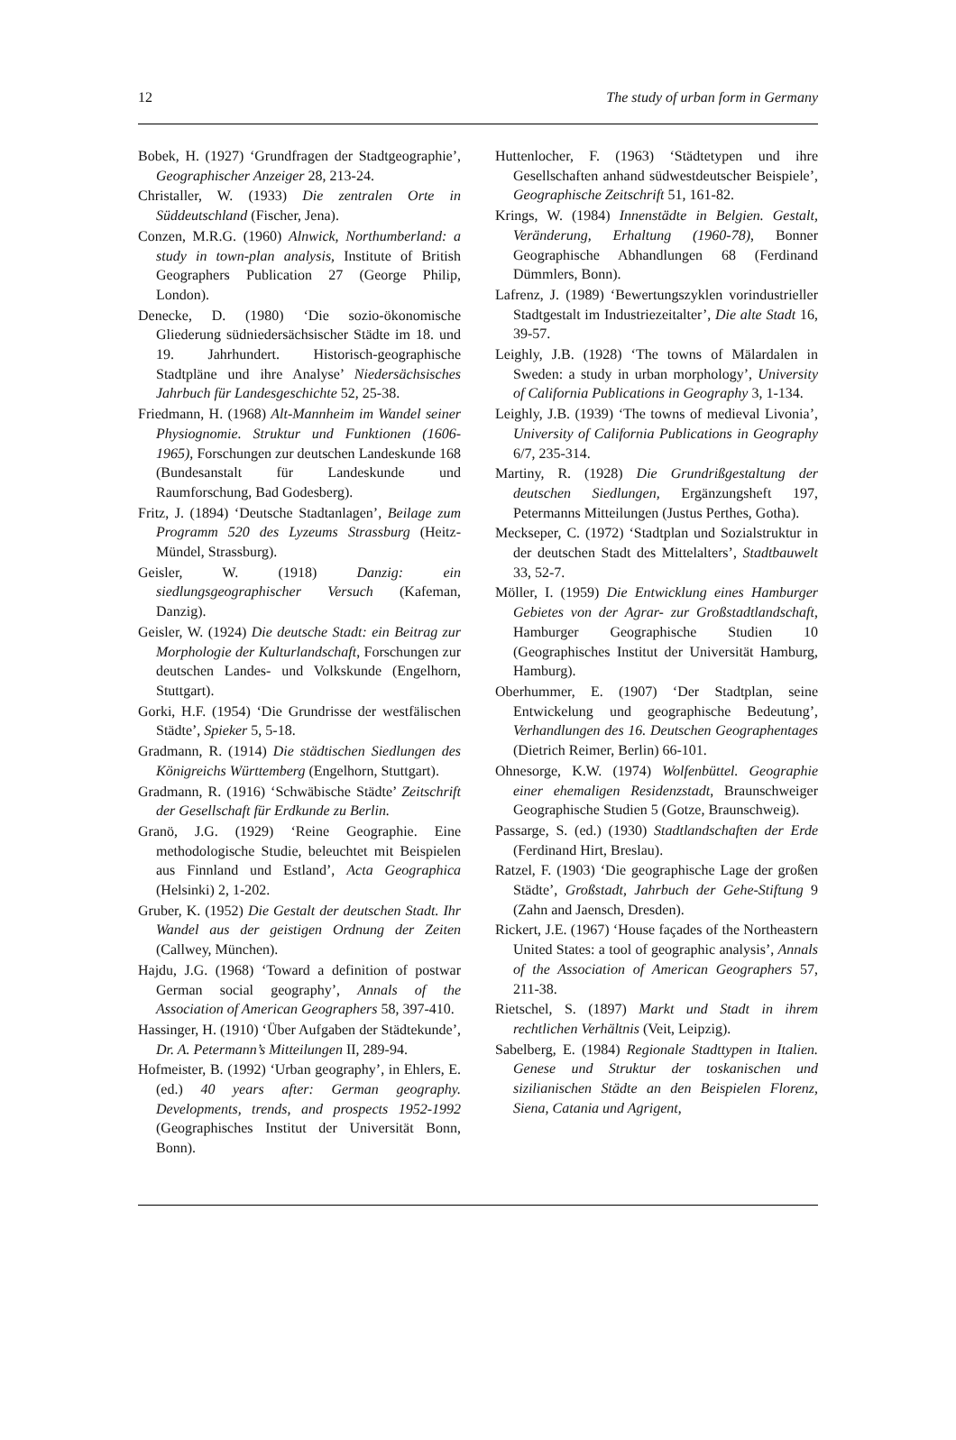12 The study of urban form in Germany
Bobek, H. (1927) ‘Grundfragen der Stadtgeographie’, Geographischer Anzeiger 28, 213-24.
Christaller, W. (1933) Die zentralen Orte in Süddeutschland (Fischer, Jena).
Conzen, M.R.G. (1960) Alnwick, Northumberland: a study in town-plan analysis, Institute of British Geographers Publication 27 (George Philip, London).
Denecke, D. (1980) ‘Die sozio-ökonomische Gliederung südniedersächsischer Städte im 18. und 19. Jahrhundert. Historisch-geographische Stadtpläne und ihre Analyse’ Niedersächsisches Jahrbuch für Landesgeschichte 52, 25-38.
Friedmann, H. (1968) Alt-Mannheim im Wandel seiner Physiognomie. Struktur und Funktionen (1606-1965), Forschungen zur deutschen Landeskunde 168 (Bundesanstalt für Landeskunde und Raumforschung, Bad Godesberg).
Fritz, J. (1894) ‘Deutsche Stadtanlagen’, Beilage zum Programm 520 des Lyzeums Strassburg (Heitz-Mündel, Strassburg).
Geisler, W. (1918) Danzig: ein siedlungsgeographischer Versuch (Kafeman, Danzig).
Geisler, W. (1924) Die deutsche Stadt: ein Beitrag zur Morphologie der Kulturlandschaft, Forschungen zur deutschen Landes- und Volkskunde (Engelhorn, Stuttgart).
Gorki, H.F. (1954) ‘Die Grundrisse der westfälischen Städte’, Spieker 5, 5-18.
Gradmann, R. (1914) Die städtischen Siedlungen des Königreichs Württemberg (Engelhorn, Stuttgart).
Gradmann, R. (1916) ‘Schwäbische Städte’ Zeitschrift der Gesellschaft für Erdkunde zu Berlin.
Granö, J.G. (1929) ‘Reine Geographie. Eine methodologische Studie, beleuchtet mit Beispielen aus Finnland und Estland’, Acta Geographica (Helsinki) 2, 1-202.
Gruber, K. (1952) Die Gestalt der deutschen Stadt. Ihr Wandel aus der geistigen Ordnung der Zeiten (Callwey, München).
Hajdu, J.G. (1968) ‘Toward a definition of postwar German social geography’, Annals of the Association of American Geographers 58, 397-410.
Hassinger, H. (1910) ‘Über Aufgaben der Städtekunde’, Dr. A. Petermann’s Mitteilungen II, 289-94.
Hofmeister, B. (1992) ‘Urban geography’, in Ehlers, E. (ed.) 40 years after: German geography. Developments, trends, and prospects 1952-1992 (Geographisches Institut der Universität Bonn, Bonn).
Huttenlocher, F. (1963) ‘Städtetypen und ihre Gesellschaften anhand südwestdeutscher Beispiele’, Geographische Zeitschrift 51, 161-82.
Krings, W. (1984) Innenstädte in Belgien. Gestalt, Veränderung, Erhaltung (1960-78), Bonner Geographische Abhandlungen 68 (Ferdinand Dümmlers, Bonn).
Lafrenz, J. (1989) ‘Bewertungszyklen vorindustrieller Stadtgestalt im Industriezeitalter’, Die alte Stadt 16, 39-57.
Leighly, J.B. (1928) ‘The towns of Mälardalen in Sweden: a study in urban morphology’, University of California Publications in Geography 3, 1-134.
Leighly, J.B. (1939) ‘The towns of medieval Livonia’, University of California Publications in Geography 6/7, 235-314.
Martiny, R. (1928) Die Grundrißgestaltung der deutschen Siedlungen, Ergänzungsheft 197, Petermanns Mitteilungen (Justus Perthes, Gotha).
Meckseper, C. (1972) ‘Stadtplan und Sozialstruktur in der deutschen Stadt des Mittelalters’, Stadtbauwelt 33, 52-7.
Möller, I. (1959) Die Entwicklung eines Hamburger Gebietes von der Agrar- zur Großstadtlandschaft, Hamburger Geographische Studien 10 (Geographisches Institut der Universität Hamburg, Hamburg).
Oberhummer, E. (1907) ‘Der Stadtplan, seine Entwickelung und geographische Bedeutung’, Verhandlungen des 16. Deutschen Geographentages (Dietrich Reimer, Berlin) 66-101.
Ohnesorge, K.W. (1974) Wolfenbüttel. Geographie einer ehemaligen Residenzstadt, Braunschweiger Geographische Studien 5 (Gotze, Braunschweig).
Passarge, S. (ed.) (1930) Stadtlandschaften der Erde (Ferdinand Hirt, Breslau).
Ratzel, F. (1903) ‘Die geographische Lage der großen Städte’, Großstadt, Jahrbuch der Gehe-Stiftung 9 (Zahn and Jaensch, Dresden).
Rickert, J.E. (1967) ‘House façades of the Northeastern United States: a tool of geographic analysis’, Annals of the Association of American Geographers 57, 211-38.
Rietschel, S. (1897) Markt und Stadt in ihrem rechtlichen Verhältnis (Veit, Leipzig).
Sabelberg, E. (1984) Regionale Stadttypen in Italien. Genese und Struktur der toskanischen und sizilianischen Städte an den Beispielen Florenz, Siena, Catania und Agrigent,